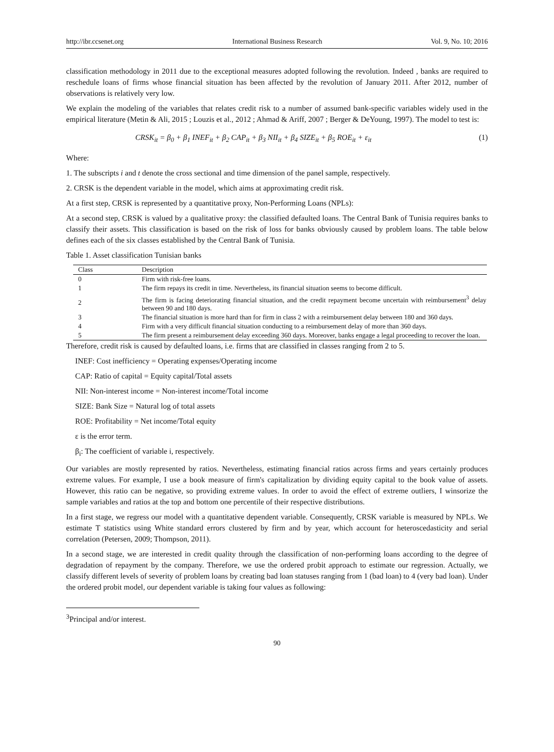http://ibr.ccsenet.org International Business Research Vol. 9, No. 10; 2016
classification methodology in 2011 due to the exceptional measures adopted following the revolution. Indeed , banks are required to reschedule loans of firms whose financial situation has been affected by the revolution of January 2011. After 2012, number of observations is relatively very low.
We explain the modeling of the variables that relates credit risk to a number of assumed bank-specific variables widely used in the empirical literature (Metin & Ali, 2015 ; Louzis et al., 2012 ; Ahmad & Ariff, 2007 ; Berger & DeYoung, 1997). The model to test is:
CRSK<sub>it</sub> = β<sub>0</sub> + β<sub>1</sub> INEF<sub>it</sub> + β<sub>2</sub> CAP<sub>it</sub> + β<sub>3</sub> NII<sub>it</sub> + β<sub>4</sub> SIZE<sub>it</sub> + β<sub>5</sub> ROE<sub>it</sub> + ε<sub>it</sub> (1)
Where:
1. The subscripts i and t denote the cross sectional and time dimension of the panel sample, respectively.
2. CRSK is the dependent variable in the model, which aims at approximating credit risk.
At a first step, CRSK is represented by a quantitative proxy, Non-Performing Loans (NPLs):
At a second step, CRSK is valued by a qualitative proxy: the classified defaulted loans. The Central Bank of Tunisia requires banks to classify their assets. This classification is based on the risk of loss for banks obviously caused by problem loans. The table below defines each of the six classes established by the Central Bank of Tunisia.
Table 1. Asset classification Tunisian banks
| Class | Description |
| --- | --- |
| 0 | Firm with risk-free loans. |
| 1 | The firm repays its credit in time. Nevertheless, its financial situation seems to become difficult. |
| 2 | The firm is facing deteriorating financial situation, and the credit repayment become uncertain with reimbursement<sup>3</sup> delay between 90 and 180 days. |
| 3 | The financial situation is more hard than for firm in class 2 with a reimbursement delay between 180 and 360 days. |
| 4 | Firm with a very difficult financial situation conducting to a reimbursement delay of more than 360 days. |
| 5 | The firm present a reimbursement delay exceeding 360 days. Moreover, banks engage a legal proceeding to recover the loan. |
Therefore, credit risk is caused by defaulted loans, i.e. firms that are classified in classes ranging from 2 to 5.
INEF: Cost inefficiency = Operating expenses/Operating income
CAP: Ratio of capital = Equity capital/Total assets
NII: Non-interest income = Non-interest income/Total income
SIZE: Bank Size = Natural log of total assets
ROE: Profitability = Net income/Total equity
ε is the error term.
β<sub>i</sub>: The coefficient of variable i, respectively.
Our variables are mostly represented by ratios. Nevertheless, estimating financial ratios across firms and years certainly produces extreme values. For example, I use a book measure of firm's capitalization by dividing equity capital to the book value of assets. However, this ratio can be negative, so providing extreme values. In order to avoid the effect of extreme outliers, I winsorize the sample variables and ratios at the top and bottom one percentile of their respective distributions.
In a first stage, we regress our model with a quantitative dependent variable. Consequently, CRSK variable is measured by NPLs. We estimate T statistics using White standard errors clustered by firm and by year, which account for heteroscedasticity and serial correlation (Petersen, 2009; Thompson, 2011).
In a second stage, we are interested in credit quality through the classification of non-performing loans according to the degree of degradation of repayment by the company. Therefore, we use the ordered probit approach to estimate our regression. Actually, we classify different levels of severity of problem loans by creating bad loan statuses ranging from 1 (bad loan) to 4 (very bad loan). Under the ordered probit model, our dependent variable is taking four values as following:
<sup>3</sup> Principal and/or interest.
90